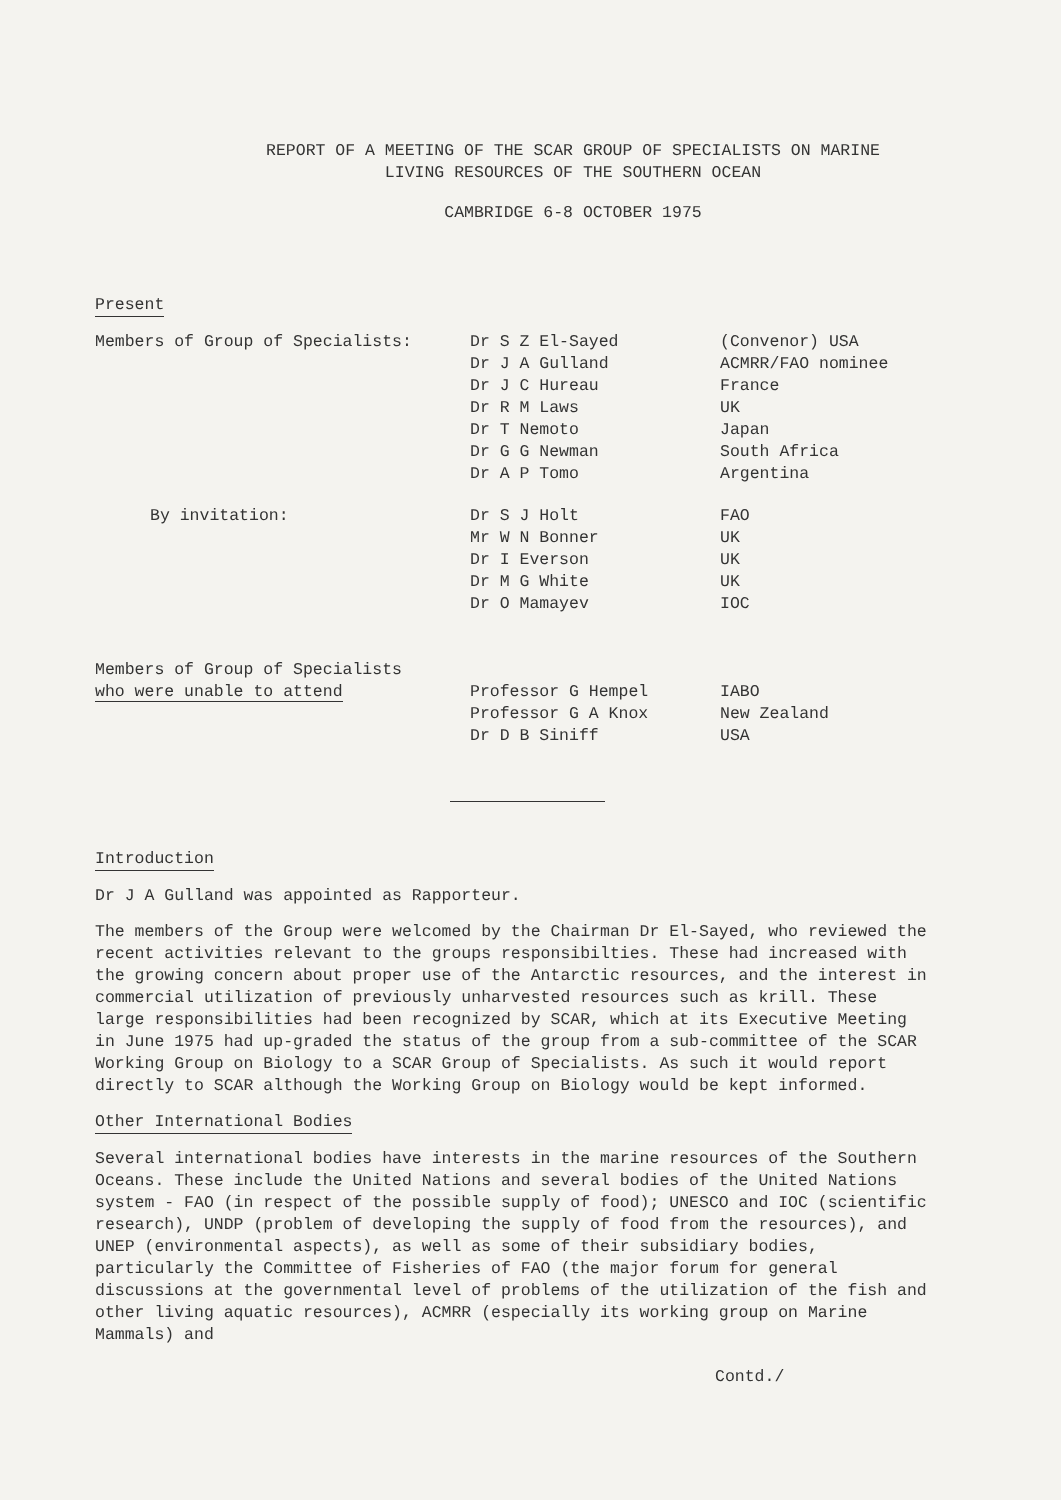REPORT OF A MEETING OF THE SCAR GROUP OF SPECIALISTS ON MARINE
LIVING RESOURCES OF THE SOUTHERN OCEAN
CAMBRIDGE 6-8 OCTOBER 1975
Present
| Members of Group of Specialists: | Dr S Z El-Sayed | (Convenor) USA |
| | Dr J A Gulland | ACMRR/FAO nominee |
| | Dr J C Hureau | France |
| | Dr R M Laws | UK |
| | Dr T Nemoto | Japan |
| | Dr G G Newman | South Africa |
| | Dr A P Tomo | Argentina |
| By invitation: | Dr S J Holt | FAO |
| | Mr W N Bonner | UK |
| | Dr I Everson | UK |
| | Dr M G White | UK |
| | Dr O Mamayev | IOC |
| Members of Group of Specialists who were unable to attend | Professor G Hempel | IABO |
| | Professor G A Knox | New Zealand |
| | Dr D B Siniff | USA |
Introduction
Dr J A Gulland was appointed as Rapporteur.
The members of the Group were welcomed by the Chairman Dr El-Sayed, who reviewed the recent activities relevant to the groups responsibilties. These had increased with the growing concern about proper use of the Antarctic resources, and the interest in commercial utilization of previously unharvested resources such as krill. These large responsibilities had been recognized by SCAR, which at its Executive Meeting in June 1975 had up-graded the status of the group from a sub-committee of the SCAR Working Group on Biology to a SCAR Group of Specialists. As such it would report directly to SCAR although the Working Group on Biology would be kept informed.
Other International Bodies
Several international bodies have interests in the marine resources of the Southern Oceans. These include the United Nations and several bodies of the United Nations system - FAO (in respect of the possible supply of food); UNESCO and IOC (scientific research), UNDP (problem of developing the supply of food from the resources), and UNEP (environmental aspects), as well as some of their subsidiary bodies, particularly the Committee of Fisheries of FAO (the major forum for general discussions at the governmental level of problems of the utilization of the fish and other living aquatic resources), ACMRR (especially its working group on Marine Mammals) and
Contd./